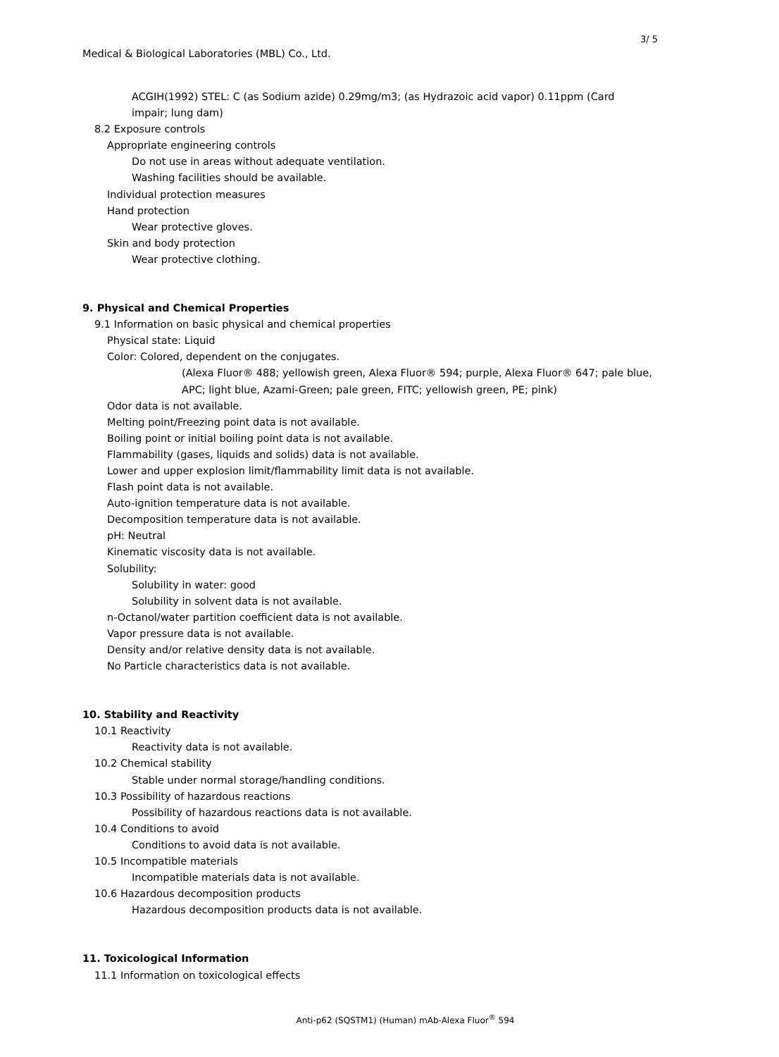3/ 5
Medical & Biological Laboratories (MBL) Co., Ltd.
ACGIH(1992) STEL: C (as Sodium azide) 0.29mg/m3; (as Hydrazoic acid vapor) 0.11ppm (Card
impair; lung dam)
8.2 Exposure controls
Appropriate engineering controls
Do not use in areas without adequate ventilation.
Washing facilities should be available.
Individual protection measures
Hand protection
Wear protective gloves.
Skin and body protection
Wear protective clothing.
9. Physical and Chemical Properties
9.1 Information on basic physical and chemical properties
Physical state: Liquid
Color: Colored, dependent on the conjugates.
(Alexa Fluor® 488; yellowish green, Alexa Fluor® 594; purple, Alexa Fluor® 647; pale blue,
APC; light blue, Azami-Green; pale green, FITC; yellowish green, PE; pink)
Odor data is not available.
Melting point/Freezing point data is not available.
Boiling point or initial boiling point data is not available.
Flammability (gases, liquids and solids) data is not available.
Lower and upper explosion limit/flammability limit data is not available.
Flash point data is not available.
Auto-ignition temperature data is not available.
Decomposition temperature data is not available.
pH: Neutral
Kinematic viscosity data is not available.
Solubility:
Solubility in water: good
Solubility in solvent data is not available.
n-Octanol/water partition coefficient data is not available.
Vapor pressure data is not available.
Density and/or relative density data is not available.
No Particle characteristics data is not available.
10. Stability and Reactivity
10.1 Reactivity
Reactivity data is not available.
10.2 Chemical stability
Stable under normal storage/handling conditions.
10.3 Possibility of hazardous reactions
Possibility of hazardous reactions data is not available.
10.4 Conditions to avoid
Conditions to avoid data is not available.
10.5 Incompatible materials
Incompatible materials data is not available.
10.6 Hazardous decomposition products
Hazardous decomposition products data is not available.
11. Toxicological Information
11.1 Information on toxicological effects
Anti-p62 (SQSTM1) (Human) mAb-Alexa Fluor<sup>®</sup> 594